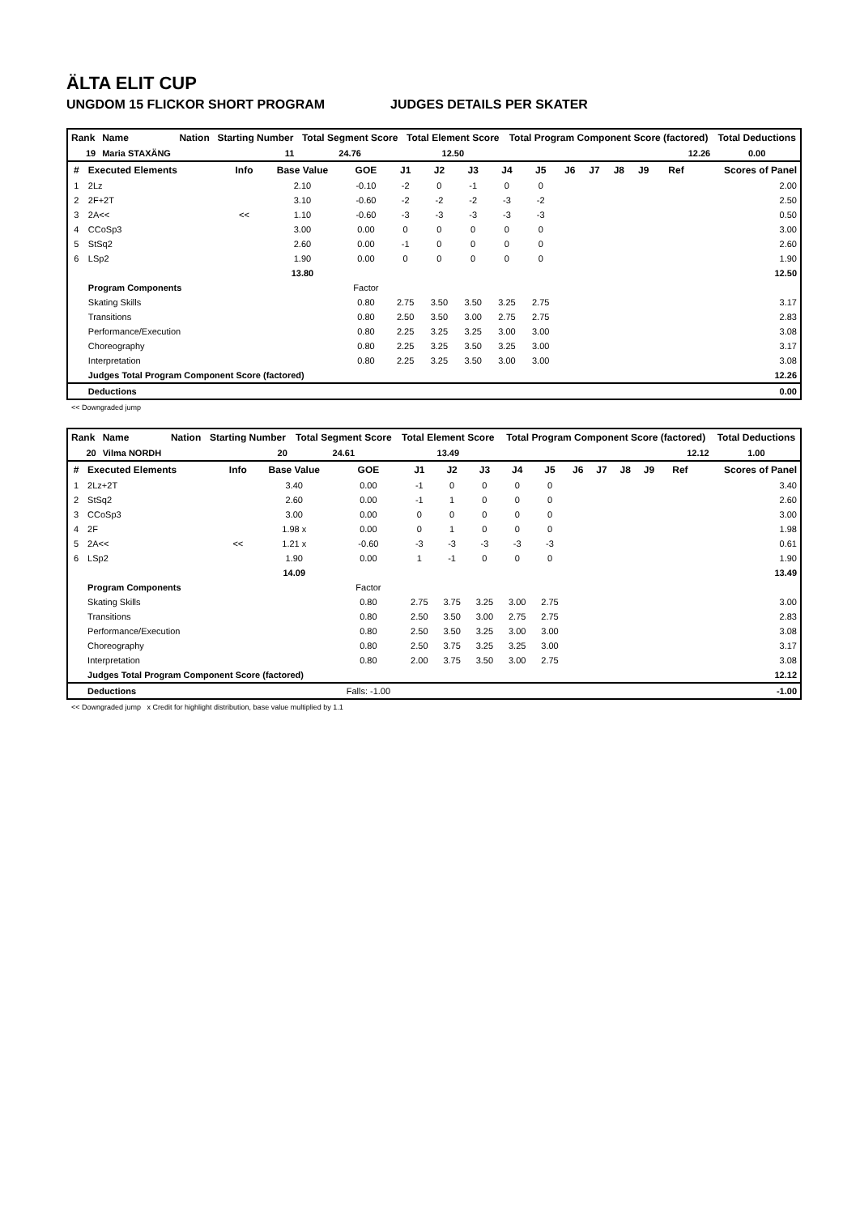ÄLTA ELIT CUP
UNGDOM 15 FLICKOR SHORT PROGRAM JUDGES DETAILS PER SKATER
| Rank | Name | Nation | Starting Number | Total Segment Score | Total Element Score | Total Program Component Score (factored) | Total Deductions |
| --- | --- | --- | --- | --- | --- | --- | --- |
| 19 | Maria STAXÄNG | | 11 | 24.76 | 12.50 | 12.26 | 0.00 |
| # | Executed Elements | Info | Base Value | GOE | J1 | J2 | J3 | J4 | J5 | J6 | J7 | J8 | J9 | Ref | Scores of Panel |
| --- | --- | --- | --- | --- | --- | --- | --- | --- | --- | --- | --- | --- | --- | --- | --- |
| 1 | 2Lz | | 2.10 | -0.10 | -2 | 0 | -1 | 0 | 0 | | | | | | 2.00 |
| 2 | 2F+2T | | 3.10 | -0.60 | -2 | -2 | -2 | -3 | -2 | | | | | | 2.50 |
| 3 | 2A<< | << | 1.10 | -0.60 | -3 | -3 | -3 | -3 | -3 | | | | | | 0.50 |
| 4 | CCoSp3 | | 3.00 | 0.00 | 0 | 0 | 0 | 0 | 0 | | | | | | 3.00 |
| 5 | StSq2 | | 2.60 | 0.00 | -1 | 0 | 0 | 0 | 0 | | | | | | 2.60 |
| 6 | LSp2 | | 1.90 | 0.00 | 0 | 0 | 0 | 0 | 0 | | | | | | 1.90 |
| | | | 13.80 | | | | | | | | | | | | 12.50 |
| | Program Components | | | Factor | | | | | | | | | | | |
| | Skating Skills | | | 0.80 | 2.75 | 3.50 | 3.50 | 3.25 | 2.75 | | | | | | 3.17 |
| | Transitions | | | 0.80 | 2.50 | 3.50 | 3.00 | 2.75 | 2.75 | | | | | | 2.83 |
| | Performance/Execution | | | 0.80 | 2.25 | 3.25 | 3.25 | 3.00 | 3.00 | | | | | | 3.08 |
| | Choreography | | | 0.80 | 2.25 | 3.25 | 3.50 | 3.25 | 3.00 | | | | | | 3.17 |
| | Interpretation | | | 0.80 | 2.25 | 3.25 | 3.50 | 3.00 | 3.00 | | | | | | 3.08 |
| | Judges Total Program Component Score (factored) | | | | | | | | | | | | | | 12.26 |
| | Deductions | | | | | | | | | | | | | | 0.00 |
<< Downgraded jump
| Rank | Name | Nation | Starting Number | Total Segment Score | Total Element Score | Total Program Component Score (factored) | Total Deductions |
| --- | --- | --- | --- | --- | --- | --- | --- |
| 20 | Vilma NORDH | | 20 | 24.61 | 13.49 | 12.12 | 1.00 |
| # | Executed Elements | Info | Base Value | GOE | J1 | J2 | J3 | J4 | J5 | J6 | J7 | J8 | J9 | Ref | Scores of Panel |
| --- | --- | --- | --- | --- | --- | --- | --- | --- | --- | --- | --- | --- | --- | --- | --- |
| 1 | 2Lz+2T | | 3.40 | 0.00 | -1 | 0 | 0 | 0 | 0 | | | | | | 3.40 |
| 2 | StSq2 | | 2.60 | 0.00 | -1 | 1 | 0 | 0 | 0 | | | | | | 2.60 |
| 3 | CCoSp3 | | 3.00 | 0.00 | 0 | 0 | 0 | 0 | 0 | | | | | | 3.00 |
| 4 | 2F | | 1.98 x | 0.00 | 0 | 1 | 0 | 0 | 0 | | | | | | 1.98 |
| 5 | 2A<< | << | 1.21 x | -0.60 | -3 | -3 | -3 | -3 | -3 | | | | | | 0.61 |
| 6 | LSp2 | | 1.90 | 0.00 | 1 | -1 | 0 | 0 | 0 | | | | | | 1.90 |
| | | | 14.09 | | | | | | | | | | | | 13.49 |
| | Program Components | | | Factor | | | | | | | | | | | |
| | Skating Skills | | | 0.80 | 2.75 | 3.75 | 3.25 | 3.00 | 2.75 | | | | | | 3.00 |
| | Transitions | | | 0.80 | 2.50 | 3.50 | 3.00 | 2.75 | 2.75 | | | | | | 2.83 |
| | Performance/Execution | | | 0.80 | 2.50 | 3.50 | 3.25 | 3.00 | 3.00 | | | | | | 3.08 |
| | Choreography | | | 0.80 | 2.50 | 3.75 | 3.25 | 3.25 | 3.00 | | | | | | 3.17 |
| | Interpretation | | | 0.80 | 2.00 | 3.75 | 3.50 | 3.00 | 2.75 | | | | | | 3.08 |
| | Judges Total Program Component Score (factored) | | | | | | | | | | | | | | 12.12 |
| | Deductions | | | Falls: -1.00 | | | | | | | | | | | -1.00 |
<< Downgraded jump x Credit for highlight distribution, base value multiplied by 1.1